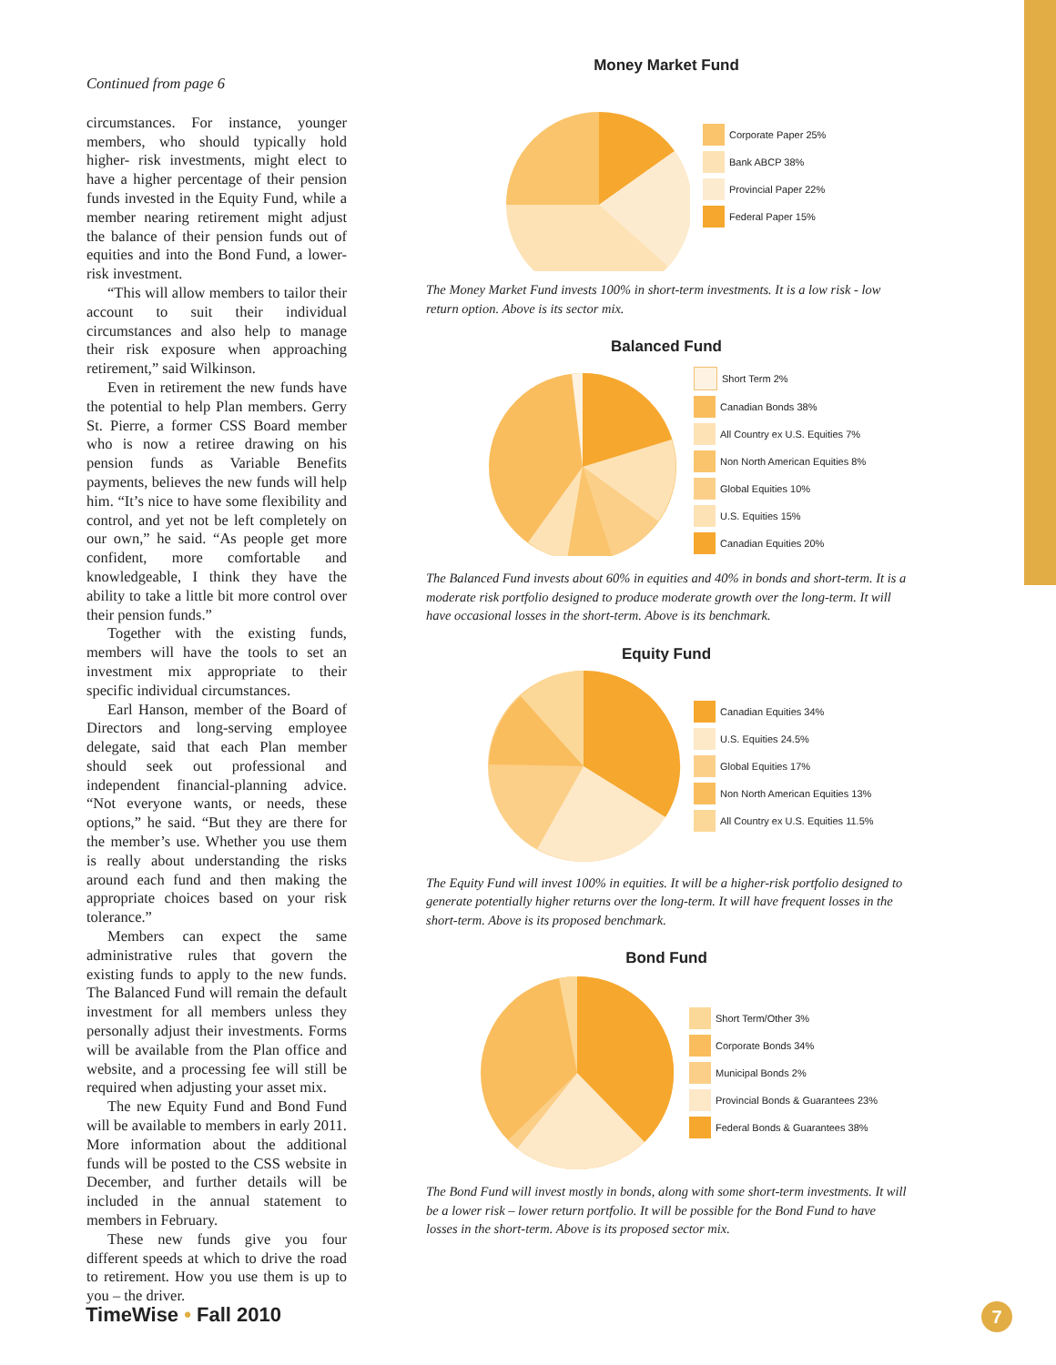Continued from page 6
circumstances. For instance, younger members, who should typically hold higher- risk investments, might elect to have a higher percentage of their pension funds invested in the Equity Fund, while a member nearing retirement might adjust the balance of their pension funds out of equities and into the Bond Fund, a lower-risk investment.
“This will allow members to tailor their account to suit their individual circumstances and also help to manage their risk exposure when approaching retirement,” said Wilkinson.
Even in retirement the new funds have the potential to help Plan members. Gerry St. Pierre, a former CSS Board member who is now a retiree drawing on his pension funds as Variable Benefits payments, believes the new funds will help him. “It’s nice to have some flexibility and control, and yet not be left completely on our own,” he said. “As people get more confident, more comfortable and knowledgeable, I think they have the ability to take a little bit more control over their pension funds.”
Together with the existing funds, members will have the tools to set an investment mix appropriate to their specific individual circumstances.
Earl Hanson, member of the Board of Directors and long-serving employee delegate, said that each Plan member should seek out professional and independent financial-planning advice. “Not everyone wants, or needs, these options,” he said. “But they are there for the member’s use. Whether you use them is really about understanding the risks around each fund and then making the appropriate choices based on your risk tolerance.”
Members can expect the same administrative rules that govern the existing funds to apply to the new funds. The Balanced Fund will remain the default investment for all members unless they personally adjust their investments. Forms will be available from the Plan office and website, and a processing fee will still be required when adjusting your asset mix.
The new Equity Fund and Bond Fund will be available to members in early 2011. More information about the additional funds will be posted to the CSS website in December, and further details will be included in the annual statement to members in February.
These new funds give you four different speeds at which to drive the road to retirement. How you use them is up to you – the driver.
Money Market Fund
Corporate Paper 25%
Bank ABCP 38%
Provincial Paper 22%
Federal Paper 15%
The Money Market Fund invests 100% in short-term investments. It is a low risk - low return option. Above is its sector mix.
Balanced Fund
Short Term 2%
Canadian Bonds 38%
All Country ex U.S. Equities 7%
Non North American Equities 8%
Global Equities 10%
U.S. Equities 15%
Canadian Equities 20%
The Balanced Fund invests about 60% in equities and 40% in bonds and short-term. It is a moderate risk portfolio designed to produce moderate growth over the long-term. It will have occasional losses in the short-term. Above is its benchmark.
Equity Fund
Canadian Equities 34%
U.S. Equities 24.5%
Global Equities 17%
Non North American Equities 13%
All Country ex U.S. Equities 11.5%
The Equity Fund will invest 100% in equities. It will be a higher-risk portfolio designed to generate potentially higher returns over the long-term. It will have frequent losses in the short-term. Above is its proposed benchmark.
Bond Fund
Short Term/Other 3%
Corporate Bonds 34%
Municipal Bonds 2%
Provincial Bonds & Guarantees 23%
Federal Bonds & Guarantees 38%
The Bond Fund will invest mostly in bonds, along with some short-term investments. It will be a lower risk – lower return portfolio. It will be possible for the Bond Fund to have losses in the short-term. Above is its proposed sector mix.
TimeWise • Fall 2010 7